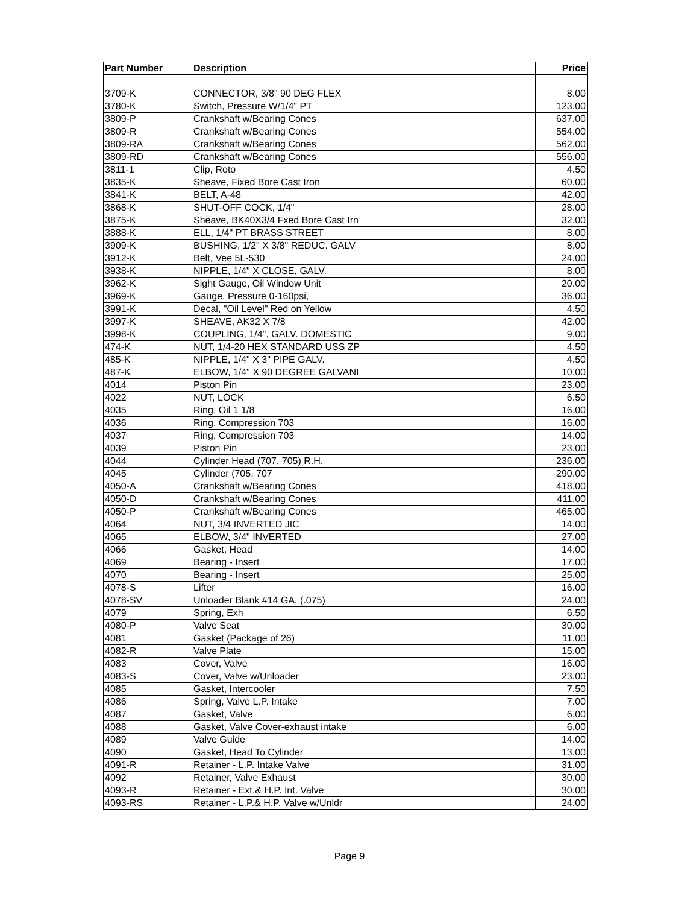| Part Number | Description | Price |
| --- | --- | --- |
| 3709-K | CONNECTOR, 3/8" 90 DEG FLEX | 8.00 |
| 3780-K | Switch, Pressure W/1/4" PT | 123.00 |
| 3809-P | Crankshaft w/Bearing Cones | 637.00 |
| 3809-R | Crankshaft w/Bearing Cones | 554.00 |
| 3809-RA | Crankshaft w/Bearing Cones | 562.00 |
| 3809-RD | Crankshaft w/Bearing Cones | 556.00 |
| 3811-1 | Clip, Roto | 4.50 |
| 3835-K | Sheave, Fixed Bore Cast Iron | 60.00 |
| 3841-K | BELT, A-48 | 42.00 |
| 3868-K | SHUT-OFF COCK, 1/4" | 28.00 |
| 3875-K | Sheave, BK40X3/4 Fxed Bore Cast Irn | 32.00 |
| 3888-K | ELL, 1/4" PT BRASS STREET | 8.00 |
| 3909-K | BUSHING, 1/2" X 3/8" REDUC. GALV | 8.00 |
| 3912-K | Belt, Vee 5L-530 | 24.00 |
| 3938-K | NIPPLE, 1/4" X CLOSE, GALV. | 8.00 |
| 3962-K | Sight Gauge, Oil Window Unit | 20.00 |
| 3969-K | Gauge, Pressure 0-160psi, | 36.00 |
| 3991-K | Decal, "Oil Level" Red on Yellow | 4.50 |
| 3997-K | SHEAVE, AK32 X 7/8 | 42.00 |
| 3998-K | COUPLING, 1/4", GALV. DOMESTIC | 9.00 |
| 474-K | NUT, 1/4-20 HEX STANDARD USS ZP | 4.50 |
| 485-K | NIPPLE, 1/4" X 3" PIPE GALV. | 4.50 |
| 487-K | ELBOW, 1/4" X 90 DEGREE GALVANI | 10.00 |
| 4014 | Piston Pin | 23.00 |
| 4022 | NUT, LOCK | 6.50 |
| 4035 | Ring, Oil 1 1/8 | 16.00 |
| 4036 | Ring, Compression 703 | 16.00 |
| 4037 | Ring, Compression 703 | 14.00 |
| 4039 | Piston Pin | 23.00 |
| 4044 | Cylinder Head (707, 705) R.H. | 236.00 |
| 4045 | Cylinder (705, 707 | 290.00 |
| 4050-A | Crankshaft w/Bearing Cones | 418.00 |
| 4050-D | Crankshaft w/Bearing Cones | 411.00 |
| 4050-P | Crankshaft w/Bearing Cones | 465.00 |
| 4064 | NUT, 3/4 INVERTED JIC | 14.00 |
| 4065 | ELBOW, 3/4" INVERTED | 27.00 |
| 4066 | Gasket, Head | 14.00 |
| 4069 | Bearing - Insert | 17.00 |
| 4070 | Bearing - Insert | 25.00 |
| 4078-S | Lifter | 16.00 |
| 4078-SV | Unloader Blank #14 GA. (.075) | 24.00 |
| 4079 | Spring, Exh | 6.50 |
| 4080-P | Valve Seat | 30.00 |
| 4081 | Gasket (Package of 26) | 11.00 |
| 4082-R | Valve Plate | 15.00 |
| 4083 | Cover, Valve | 16.00 |
| 4083-S | Cover, Valve w/Unloader | 23.00 |
| 4085 | Gasket, Intercooler | 7.50 |
| 4086 | Spring, Valve L.P. Intake | 7.00 |
| 4087 | Gasket, Valve | 6.00 |
| 4088 | Gasket, Valve Cover-exhaust intake | 6.00 |
| 4089 | Valve Guide | 14.00 |
| 4090 | Gasket, Head To Cylinder | 13.00 |
| 4091-R | Retainer - L.P. Intake Valve | 31.00 |
| 4092 | Retainer, Valve Exhaust | 30.00 |
| 4093-R | Retainer - Ext.& H.P. Int. Valve | 30.00 |
| 4093-RS | Retainer - L.P.& H.P. Valve w/Unldr | 24.00 |
Page 9